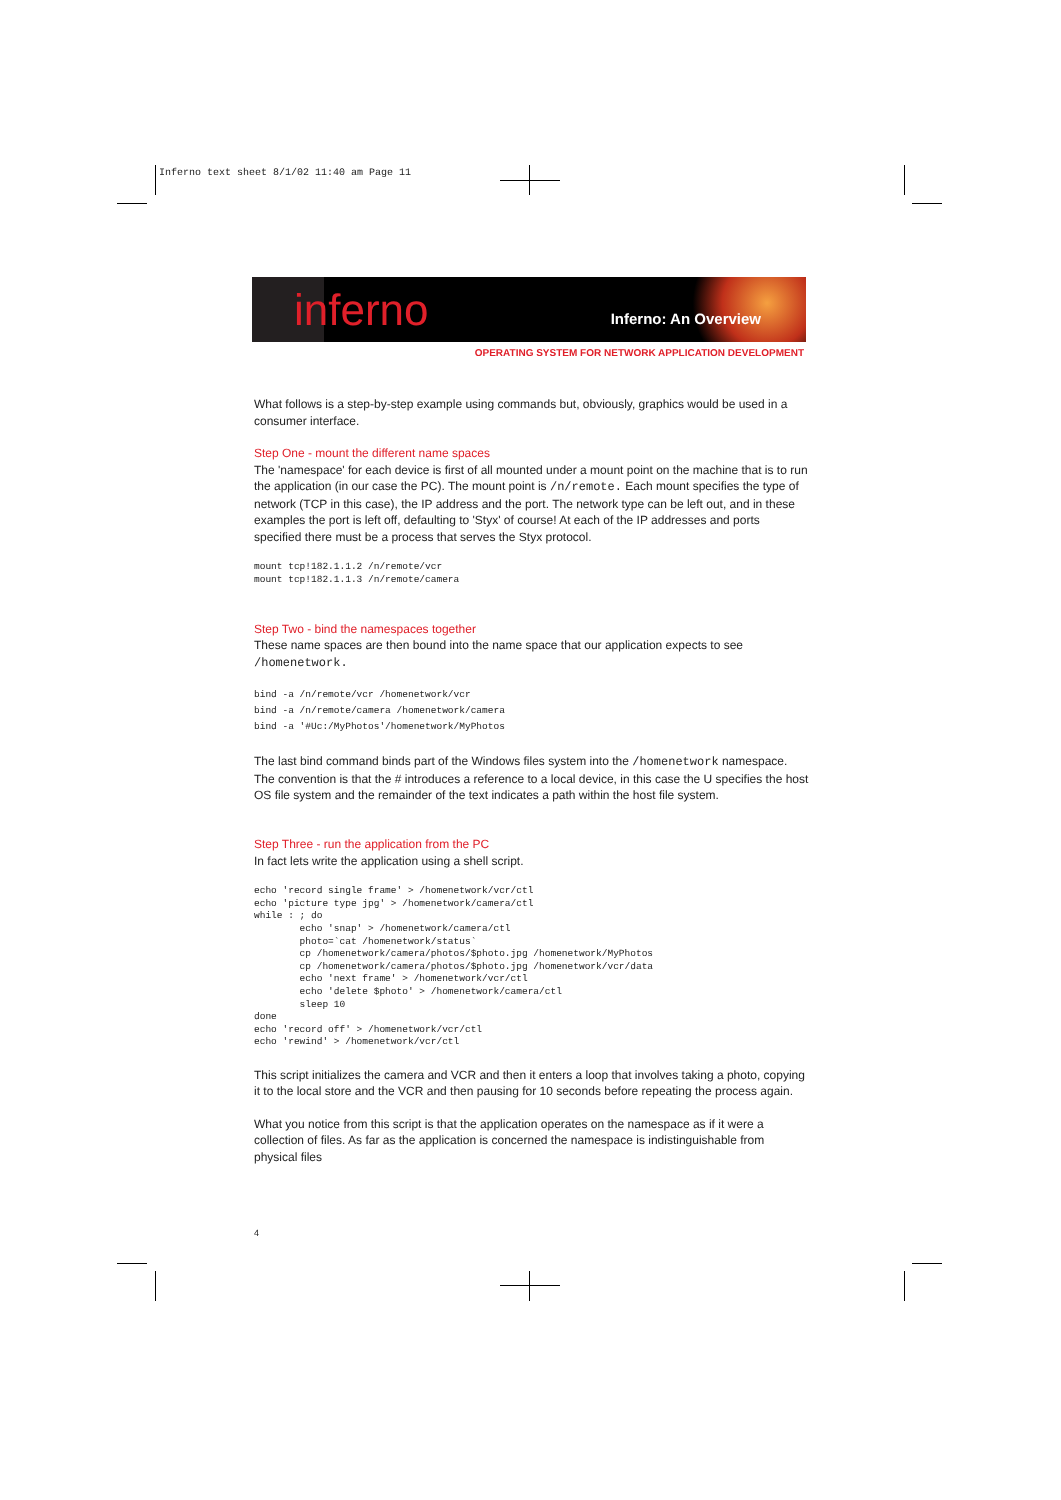Inferno text sheet 8/1/02 11:40 am Page 11
inferno Inferno: An Overview
OPERATING SYSTEM FOR NETWORK APPLICATION DEVELOPMENT
What follows is a step-by-step example using commands but, obviously, graphics would be used in a consumer interface.
Step One - mount the different name spaces
The 'namespace' for each device is first of all mounted under a mount point on the machine that is to run the application (in our case the PC). The mount point is /n/remote. Each mount specifies the type of network (TCP in this case), the IP address and the port. The network type can be left out, and in these examples the port is left off, defaulting to 'Styx' of course! At each of the IP addresses and ports specified there must be a process that serves the Styx protocol.
mount tcp!182.1.1.2 /n/remote/vcr
mount tcp!182.1.1.3 /n/remote/camera
Step Two - bind the namespaces together
These name spaces are then bound into the name space that our application expects to see /homenetwork.
bind -a /n/remote/vcr /homenetwork/vcr
bind -a /n/remote/camera /homenetwork/camera
bind -a '#Uc:/MyPhotos'/homenetwork/MyPhotos
The last bind command binds part of the Windows files system into the /homenetwork namespace. The convention is that the # introduces a reference to a local device, in this case the U specifies the host OS file system and the remainder of the text indicates a path within the host file system.
Step Three - run the application from the PC
In fact lets write the application using a shell script.
echo 'record single frame' > /homenetwork/vcr/ctl
echo 'picture type jpg' > /homenetwork/camera/ctl
while : ; do
        echo 'snap' > /homenetwork/camera/ctl
        photo=`cat /homenetwork/status`
        cp /homenetwork/camera/photos/$photo.jpg /homenetwork/MyPhotos
        cp /homenetwork/camera/photos/$photo.jpg /homenetwork/vcr/data
        echo 'next frame' > /homenetwork/vcr/ctl
        echo 'delete $photo' > /homenetwork/camera/ctl
        sleep 10
done
echo 'record off' > /homenetwork/vcr/ctl
echo 'rewind' > /homenetwork/vcr/ctl
This script initializes the camera and VCR and then it enters a loop that involves taking a photo, copying it to the local store and the VCR and then pausing for 10 seconds before repeating the process again.
What you notice from this script is that the application operates on the namespace as if it were a collection of files. As far as the application is concerned the namespace is indistinguishable from physical files
4